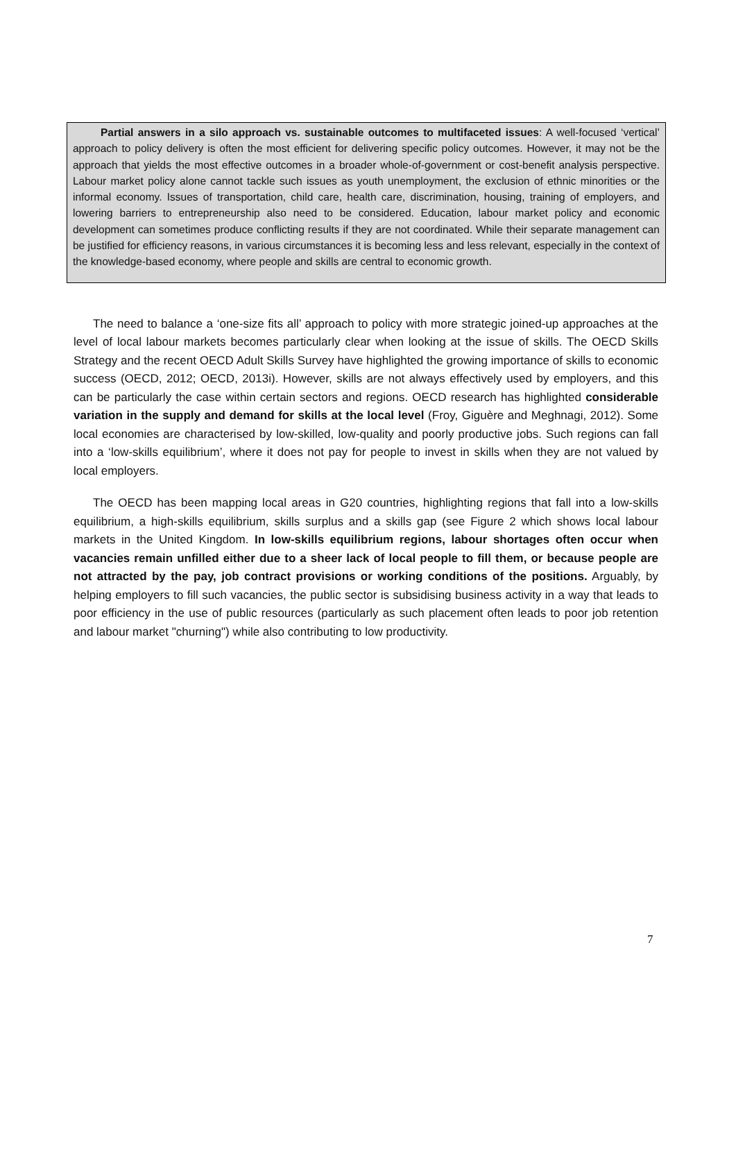Partial answers in a silo approach vs. sustainable outcomes to multifaceted issues: A well-focused ‘vertical’ approach to policy delivery is often the most efficient for delivering specific policy outcomes. However, it may not be the approach that yields the most effective outcomes in a broader whole-of-government or cost-benefit analysis perspective. Labour market policy alone cannot tackle such issues as youth unemployment, the exclusion of ethnic minorities or the informal economy. Issues of transportation, child care, health care, discrimination, housing, training of employers, and lowering barriers to entrepreneurship also need to be considered. Education, labour market policy and economic development can sometimes produce conflicting results if they are not coordinated. While their separate management can be justified for efficiency reasons, in various circumstances it is becoming less and less relevant, especially in the context of the knowledge-based economy, where people and skills are central to economic growth.
The need to balance a ‘one-size fits all’ approach to policy with more strategic joined-up approaches at the level of local labour markets becomes particularly clear when looking at the issue of skills. The OECD Skills Strategy and the recent OECD Adult Skills Survey have highlighted the growing importance of skills to economic success (OECD, 2012; OECD, 2013i). However, skills are not always effectively used by employers, and this can be particularly the case within certain sectors and regions. OECD research has highlighted considerable variation in the supply and demand for skills at the local level (Froy, Giguère and Meghnagi, 2012). Some local economies are characterised by low-skilled, low-quality and poorly productive jobs. Such regions can fall into a ‘low-skills equilibrium’, where it does not pay for people to invest in skills when they are not valued by local employers.
The OECD has been mapping local areas in G20 countries, highlighting regions that fall into a low-skills equilibrium, a high-skills equilibrium, skills surplus and a skills gap (see Figure 2 which shows local labour markets in the United Kingdom. In low-skills equilibrium regions, labour shortages often occur when vacancies remain unfilled either due to a sheer lack of local people to fill them, or because people are not attracted by the pay, job contract provisions or working conditions of the positions. Arguably, by helping employers to fill such vacancies, the public sector is subsidising business activity in a way that leads to poor efficiency in the use of public resources (particularly as such placement often leads to poor job retention and labour market "churning") while also contributing to low productivity.
7